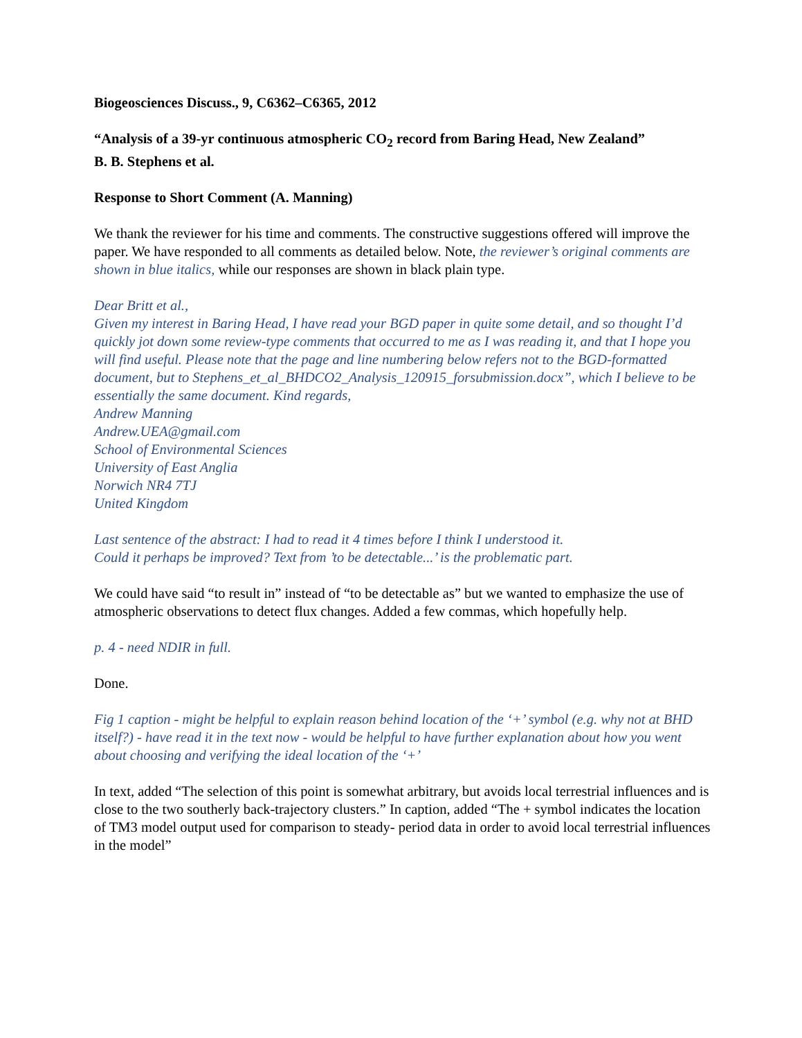Biogeosciences Discuss., 9, C6362–C6365, 2012
“Analysis of a 39-yr continuous atmospheric CO<sub>2</sub> record from Baring Head, New Zealand”
B. B. Stephens et al.
Response to Short Comment (A. Manning)
We thank the reviewer for his time and comments. The constructive suggestions offered will improve the paper. We have responded to all comments as detailed below. Note, the reviewer’s original comments are shown in blue italics, while our responses are shown in black plain type.
Dear Britt et al.,
Given my interest in Baring Head, I have read your BGD paper in quite some detail, and so thought I’d quickly jot down some review-type comments that occurred to me as I was reading it, and that I hope you will find useful. Please note that the page and line numbering below refers not to the BGD-formatted document, but to Stephens_et_al_BHDCO2_Analysis_120915_forsubmission.docx”, which I believe to be essentially the same document. Kind regards,
Andrew Manning
Andrew.UEA@gmail.com
School of Environmental Sciences
University of East Anglia
Norwich NR4 7TJ
United Kingdom
Last sentence of the abstract: I had to read it 4 times before I think I understood it.
Could it perhaps be improved? Text from ’to be detectable...’ is the problematic part.
We could have said “to result in” instead of “to be detectable as” but we wanted to emphasize the use of atmospheric observations to detect flux changes. Added a few commas, which hopefully help.
p. 4 - need NDIR in full.
Done.
Fig 1 caption - might be helpful to explain reason behind location of the ‘+’ symbol (e.g. why not at BHD itself?) - have read it in the text now - would be helpful to have further explanation about how you went about choosing and verifying the ideal location of the ‘+’
In text, added “The selection of this point is somewhat arbitrary, but avoids local terrestrial influences and is close to the two southerly back-trajectory clusters.” In caption, added “The + symbol indicates the location of TM3 model output used for comparison to steady- period data in order to avoid local terrestrial influences in the model”